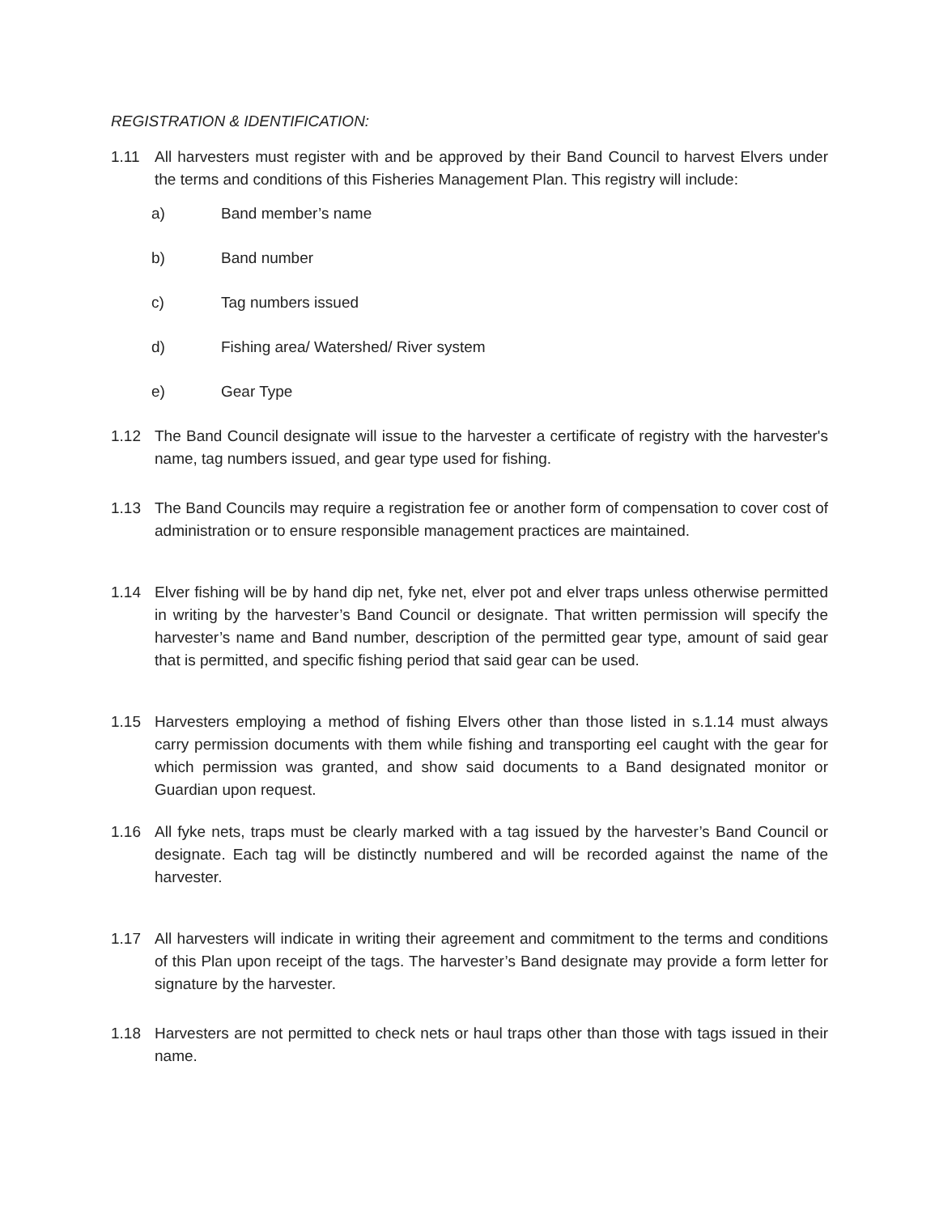REGISTRATION & IDENTIFICATION:
1.11 All harvesters must register with and be approved by their Band Council to harvest Elvers under the terms and conditions of this Fisheries Management Plan. This registry will include:
a) Band member’s name
b) Band number
c) Tag numbers issued
d) Fishing area/ Watershed/ River system
e) Gear Type
1.12 The Band Council designate will issue to the harvester a certificate of registry with the harvester's name, tag numbers issued, and gear type used for fishing.
1.13 The Band Councils may require a registration fee or another form of compensation to cover cost of administration or to ensure responsible management practices are maintained.
1.14 Elver fishing will be by hand dip net, fyke net, elver pot and elver traps unless otherwise permitted in writing by the harvester’s Band Council or designate. That written permission will specify the harvester’s name and Band number, description of the permitted gear type, amount of said gear that is permitted, and specific fishing period that said gear can be used.
1.15 Harvesters employing a method of fishing Elvers other than those listed in s.1.14 must always carry permission documents with them while fishing and transporting eel caught with the gear for which permission was granted, and show said documents to a Band designated monitor or Guardian upon request.
1.16 All fyke nets, traps must be clearly marked with a tag issued by the harvester’s Band Council or designate. Each tag will be distinctly numbered and will be recorded against the name of the harvester.
1.17 All harvesters will indicate in writing their agreement and commitment to the terms and conditions of this Plan upon receipt of the tags. The harvester’s Band designate may provide a form letter for signature by the harvester.
1.18 Harvesters are not permitted to check nets or haul traps other than those with tags issued in their name.